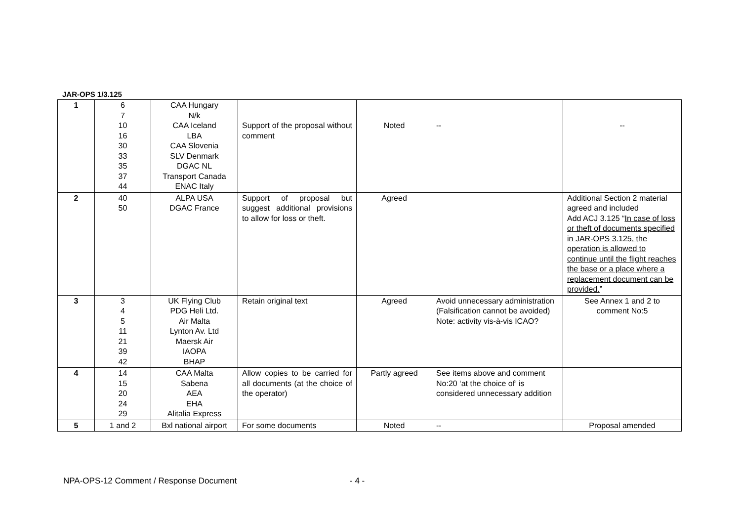JAR-OPS 1/3.125
| 1 | 6 7 10 16 30 33 35 37 44 | CAA Hungary N/k CAA Iceland LBA CAA Slovenia SLV Denmark DGAC NL Transport Canada ENAC Italy | Support of the proposal without comment | Noted | -- | -- |
| 2 | 40 50 | ALPA USA DGAC France | Support of proposal but suggest additional provisions to allow for loss or theft. | Agreed | | Additional Section 2 material agreed and included Add ACJ 3.125 “ In case of loss or theft of documents specified in JAR-OPS 3.125, the operation is allowed to continue until the flight reaches the base or a place where a replacement document can be provided. ” |
| 3 | 3 4 5 11 21 39 42 | UK Flying Club PDG Heli Ltd. Air Malta Lynton Av. Ltd Maersk Air IAOPA BHAP | Retain original text | Agreed | Avoid unnecessary administration (Falsification cannot be avoided) Note: activity vis-à-vis ICAO? | See Annex 1 and 2 to comment No:5 |
| 4 | 14 15 20 24 29 | CAA Malta Sabena AEA EHA Alitalia Express | Allow copies to be carried for all documents (at the choice of the operator) | Partly agreed | See items above and comment No:20 ‘at the choice of’ is considered unnecessary addition | |
| 5 | 1 and 2 | Bxl national airport | For some documents | Noted | -- | Proposal amended |
NPA-OPS-12 Comment / Response Document - 4 -